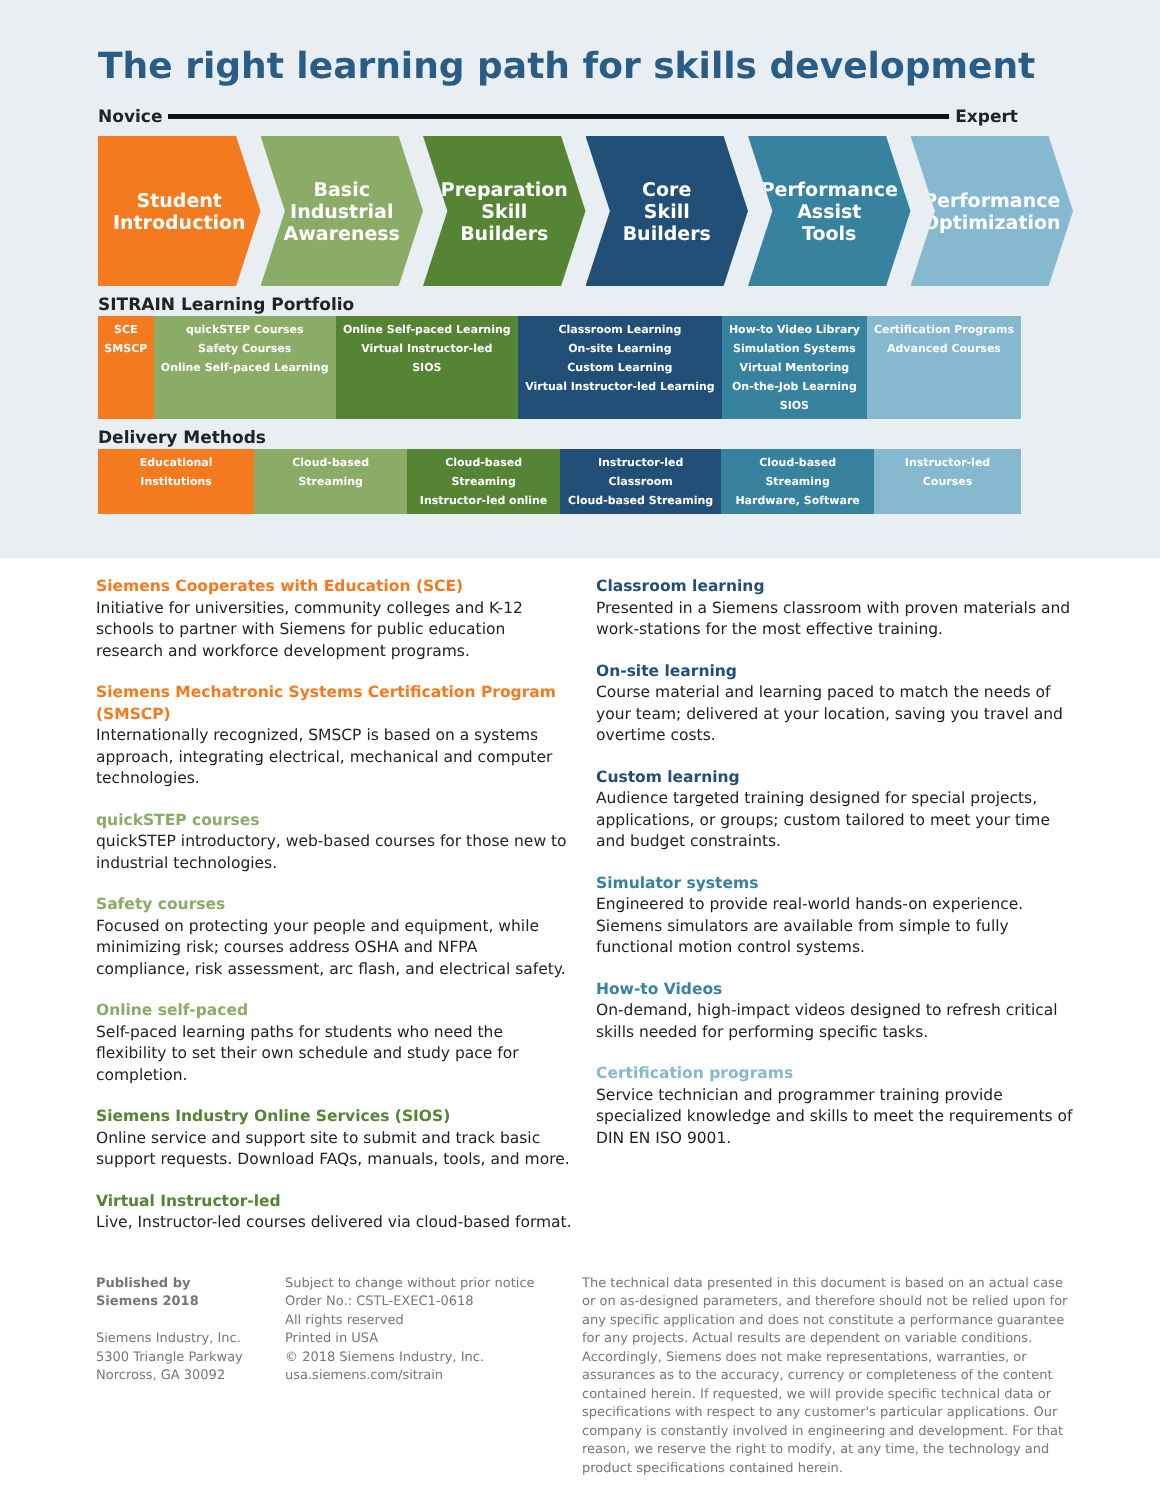The right learning path for skills development
Novice Expert
Student
Introduction
Basic
Industrial
Awareness
Preparation
Skill
Builders
Core
Skill
Builders
Performance
Assist
Tools
Performance
Optimization
SITRAIN Learning Portfolio
| SCE SMSCP | quickSTEP Courses Safety Courses Online Self-paced Learning | Online Self-paced Learning Virtual Instructor-led SIOS | Classroom Learning On-site Learning Custom Learning Virtual Instructor-led Learning | How-to Video Library Simulation Systems Virtual Mentoring On-the-Job Learning SIOS | Certification Programs Advanced Courses |
Delivery Methods
| Educational Institutions | Cloud-based Streaming | Cloud-based Streaming Instructor-led online | Instructor-led Classroom Cloud-based Streaming | Cloud-based Streaming Hardware, Software | Instructor-led Courses |
Siemens Cooperates with Education (SCE)
Initiative for universities, community colleges and K-12 schools to partner with Siemens for public education research and workforce development programs.
Siemens Mechatronic Systems Certification Program (SMSCP)
Internationally recognized, SMSCP is based on a systems approach, integrating electrical, mechanical and computer technologies.
quickSTEP courses
quickSTEP introductory, web-based courses for those new to industrial technologies.
Safety courses
Focused on protecting your people and equipment, while minimizing risk; courses address OSHA and NFPA compliance, risk assessment, arc flash, and electrical safety.
Online self-paced
Self-paced learning paths for students who need the flexibility to set their own schedule and study pace for completion.
Siemens Industry Online Services (SIOS)
Online service and support site to submit and track basic support requests. Download FAQs, manuals, tools, and more.
Virtual Instructor-led
Live, Instructor-led courses delivered via cloud-based format.
Classroom learning
Presented in a Siemens classroom with proven materials and work-stations for the most effective training.
On-site learning
Course material and learning paced to match the needs of your team; delivered at your location, saving you travel and overtime costs.
Custom learning
Audience targeted training designed for special projects, applications, or groups; custom tailored to meet your time and budget constraints.
Simulator systems
Engineered to provide real-world hands-on experience. Siemens simulators are available from simple to fully functional motion control systems.
How-to Videos
On-demand, high-impact videos designed to refresh critical skills needed for performing specific tasks.
Certification programs
Service technician and programmer training provide specialized knowledge and skills to meet the requirements of DIN EN ISO 9001.
Published by
Siemens 2018
Siemens Industry, Inc.
5300 Triangle Parkway
Norcross, GA 30092
Subject to change without prior notice
Order No.: CSTL-EXEC1-0618
All rights reserved
Printed in USA
© 2018 Siemens Industry, Inc.
usa.siemens.com/sitrain
The technical data presented in this document is based on an actual case or on as-designed parameters, and therefore should not be relied upon for any specific application and does not constitute a performance guarantee for any projects. Actual results are dependent on variable conditions. Accordingly, Siemens does not make representations, warranties, or assurances as to the accuracy, currency or completeness of the content contained herein. If requested, we will provide specific technical data or specifications with respect to any customer's particular applications. Our company is constantly involved in engineering and development. For that reason, we reserve the right to modify, at any time, the technology and product specifications contained herein.